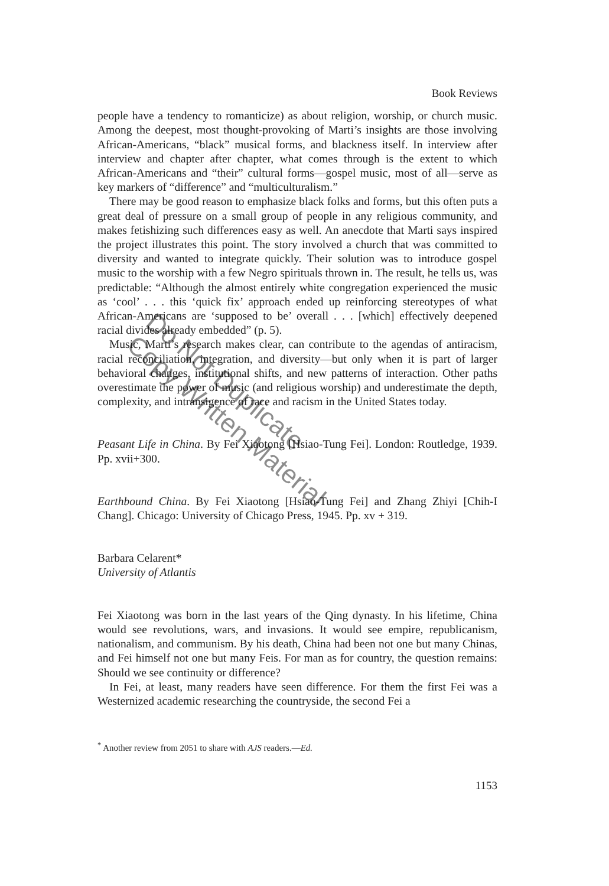Book Reviews
people have a tendency to romanticize) as about religion, worship, or church music. Among the deepest, most thought-provoking of Marti’s insights are those involving African-Americans, “black” musical forms, and blackness itself. In interview after interview and chapter after chapter, what comes through is the extent to which African-Americans and “their” cultural forms—gospel music, most of all—serve as key markers of “difference” and “multiculturalism.”
There may be good reason to emphasize black folks and forms, but this often puts a great deal of pressure on a small group of people in any religious community, and makes fetishizing such differences easy as well. An anecdote that Marti says inspired the project illustrates this point. The story involved a church that was committed to diversity and wanted to integrate quickly. Their solution was to introduce gospel music to the worship with a few Negro spirituals thrown in. The result, he tells us, was predictable: “Although the almost entirely white congregation experienced the music as ‘cool’ . . . this ‘quick fix’ approach ended up reinforcing stereotypes of what African-Americans are ‘supposed to be’ overall . . . [which] effectively deepened racial divides already embedded” (p. 5).
Music, Marti’s research makes clear, can contribute to the agendas of antiracism, racial reconciliation, integration, and diversity—but only when it is part of larger behavioral changes, institutional shifts, and new patterns of interaction. Other paths overestimate the power of music (and religious worship) and underestimate the depth, complexity, and intransigence of race and racism in the United States today.
Peasant Life in China. By Fei Xiaotong [Hsiao-Tung Fei]. London: Routledge, 1939. Pp. xvii+300.
Earthbound China. By Fei Xiaotong [Hsiao-Tung Fei] and Zhang Zhiyi [Chih-I Chang]. Chicago: University of Chicago Press, 1945. Pp. xv + 319.
Barbara Celarent*
University of Atlantis
Fei Xiaotong was born in the last years of the Qing dynasty. In his lifetime, China would see revolutions, wars, and invasions. It would see empire, republicanism, nationalism, and communism. By his death, China had been not one but many Chinas, and Fei himself not one but many Feis. For man as for country, the question remains: Should we see continuity or difference?
In Fei, at least, many readers have seen difference. For them the first Fei was a Westernized academic researching the countryside, the second Fei a
<sup>*</sup> Another review from 2051 to share with AJS readers.—Ed.
1153
Do Not Duplicate
Copy Written Material